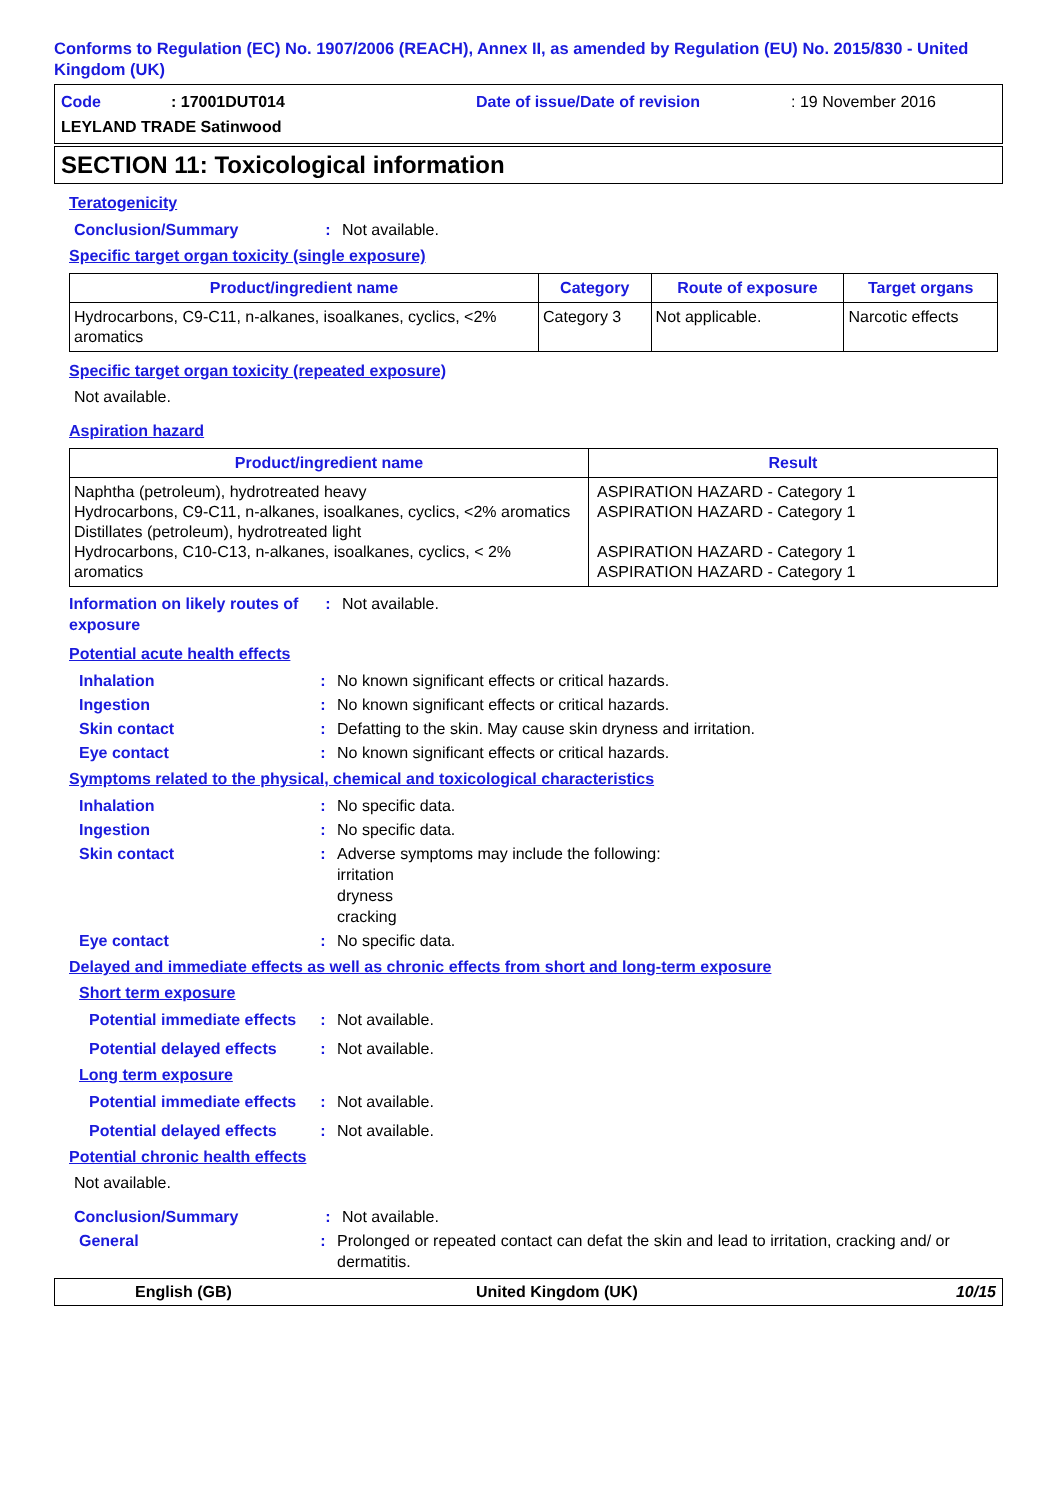Conforms to Regulation (EC) No. 1907/2006 (REACH), Annex II, as amended by Regulation (EU) No. 2015/830 - United Kingdom (UK)
Code: 17001DUT014 Date of issue/Date of revision: 19 November 2016
LEYLAND TRADE Satinwood
SECTION 11: Toxicological information
Teratogenicity
Conclusion/Summary : Not available.
Specific target organ toxicity (single exposure)
| Product/ingredient name | Category | Route of exposure | Target organs |
| --- | --- | --- | --- |
| Hydrocarbons, C9-C11, n-alkanes, isoalkanes, cyclics, <2% aromatics | Category 3 | Not applicable. | Narcotic effects |
Specific target organ toxicity (repeated exposure)
Not available.
Aspiration hazard
| Product/ingredient name | Result |
| --- | --- |
| Naphtha (petroleum), hydrotreated heavy Hydrocarbons, C9-C11, n-alkanes, isoalkanes, cyclics, <2% aromatics Distillates (petroleum), hydrotreated light Hydrocarbons, C10-C13, n-alkanes, isoalkanes, cyclics, < 2% aromatics | ASPIRATION HAZARD - Category 1 ASPIRATION HAZARD - Category 1 ASPIRATION HAZARD - Category 1 ASPIRATION HAZARD - Category 1 |
Information on likely routes of exposure
: Not available.
Potential acute health effects
Inhalation : No known significant effects or critical hazards.
Ingestion : No known significant effects or critical hazards.
Skin contact : Defatting to the skin. May cause skin dryness and irritation.
Eye contact : No known significant effects or critical hazards.
Symptoms related to the physical, chemical and toxicological characteristics
Inhalation : No specific data.
Ingestion : No specific data.
Skin contact : Adverse symptoms may include the following:
irritation
dryness
cracking
Eye contact : No specific data.
Delayed and immediate effects as well as chronic effects from short and long-term exposure
Short term exposure
Potential immediate effects
: Not available.
Potential delayed effects
: Not available.
Long term exposure
Potential immediate effects
: Not available.
Potential delayed effects
: Not available.
Potential chronic health effects
Not available.
Conclusion/Summary : Not available.
General : Prolonged or repeated contact can defat the skin and lead to irritation, cracking and/ or dermatitis.
English (GB) United Kingdom (UK) 10/15